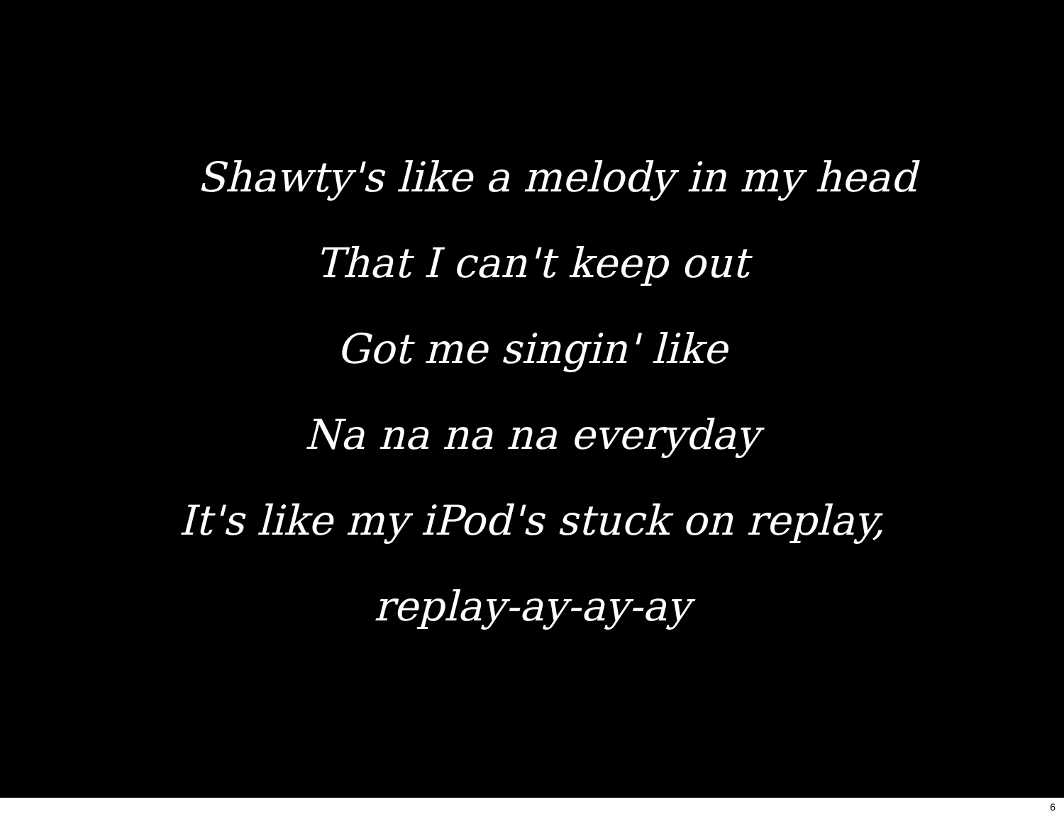Shawty's like a melody in my head
That I can't keep out
Got me singin' like
Na na na na everyday
It's like my iPod's stuck on replay,
replay-ay-ay-ay
6